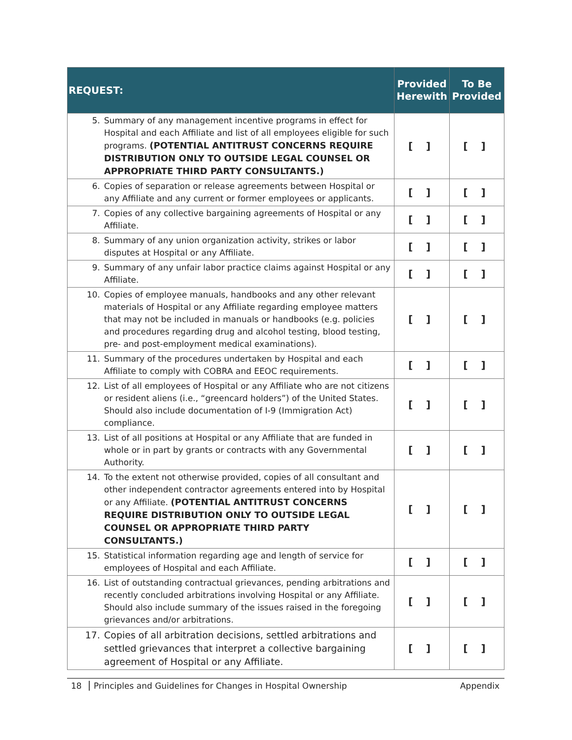| REQUEST: | Provided Herewith | To Be Provided |
| --- | --- | --- |
| 5. Summary of any management incentive programs in effect for Hospital and each Affiliate and list of all employees eligible for such programs. (POTENTIAL ANTITRUST CONCERNS REQUIRE DISTRIBUTION ONLY TO OUTSIDE LEGAL COUNSEL OR APPROPRIATE THIRD PARTY CONSULTANTS.) | [ ] | [ ] |
| 6. Copies of separation or release agreements between Hospital or any Affiliate and any current or former employees or applicants. | [ ] | [ ] |
| 7. Copies of any collective bargaining agreements of Hospital or any Affiliate. | [ ] | [ ] |
| 8. Summary of any union organization activity, strikes or labor disputes at Hospital or any Affiliate. | [ ] | [ ] |
| 9. Summary of any unfair labor practice claims against Hospital or any Affiliate. | [ ] | [ ] |
| 10. Copies of employee manuals, handbooks and any other relevant materials of Hospital or any Affiliate regarding employee matters that may not be included in manuals or handbooks (e.g. policies and procedures regarding drug and alcohol testing, blood testing, pre- and post-employment medical examinations). | [ ] | [ ] |
| 11. Summary of the procedures undertaken by Hospital and each Affiliate to comply with COBRA and EEOC requirements. | [ ] | [ ] |
| 12. List of all employees of Hospital or any Affiliate who are not citizens or resident aliens (i.e., “greencard holders”) of the United States. Should also include documentation of I-9 (Immigration Act) compliance. | [ ] | [ ] |
| 13. List of all positions at Hospital or any Affiliate that are funded in whole or in part by grants or contracts with any Governmental Authority. | [ ] | [ ] |
| 14. To the extent not otherwise provided, copies of all consultant and other independent contractor agreements entered into by Hospital or any Affiliate. (POTENTIAL ANTITRUST CONCERNS REQUIRE DISTRIBUTION ONLY TO OUTSIDE LEGAL COUNSEL OR APPROPRIATE THIRD PARTY CONSULTANTS.) | [ ] | [ ] |
| 15. Statistical information regarding age and length of service for employees of Hospital and each Affiliate. | [ ] | [ ] |
| 16. List of outstanding contractual grievances, pending arbitrations and recently concluded arbitrations involving Hospital or any Affiliate. Should also include summary of the issues raised in the foregoing grievances and/or arbitrations. | [ ] | [ ] |
| 17. Copies of all arbitration decisions, settled arbitrations and settled grievances that interpret a collective bargaining agreement of Hospital or any Affiliate. | [ ] | [ ] |
18 Principles and Guidelines for Changes in Hospital Ownership Appendix